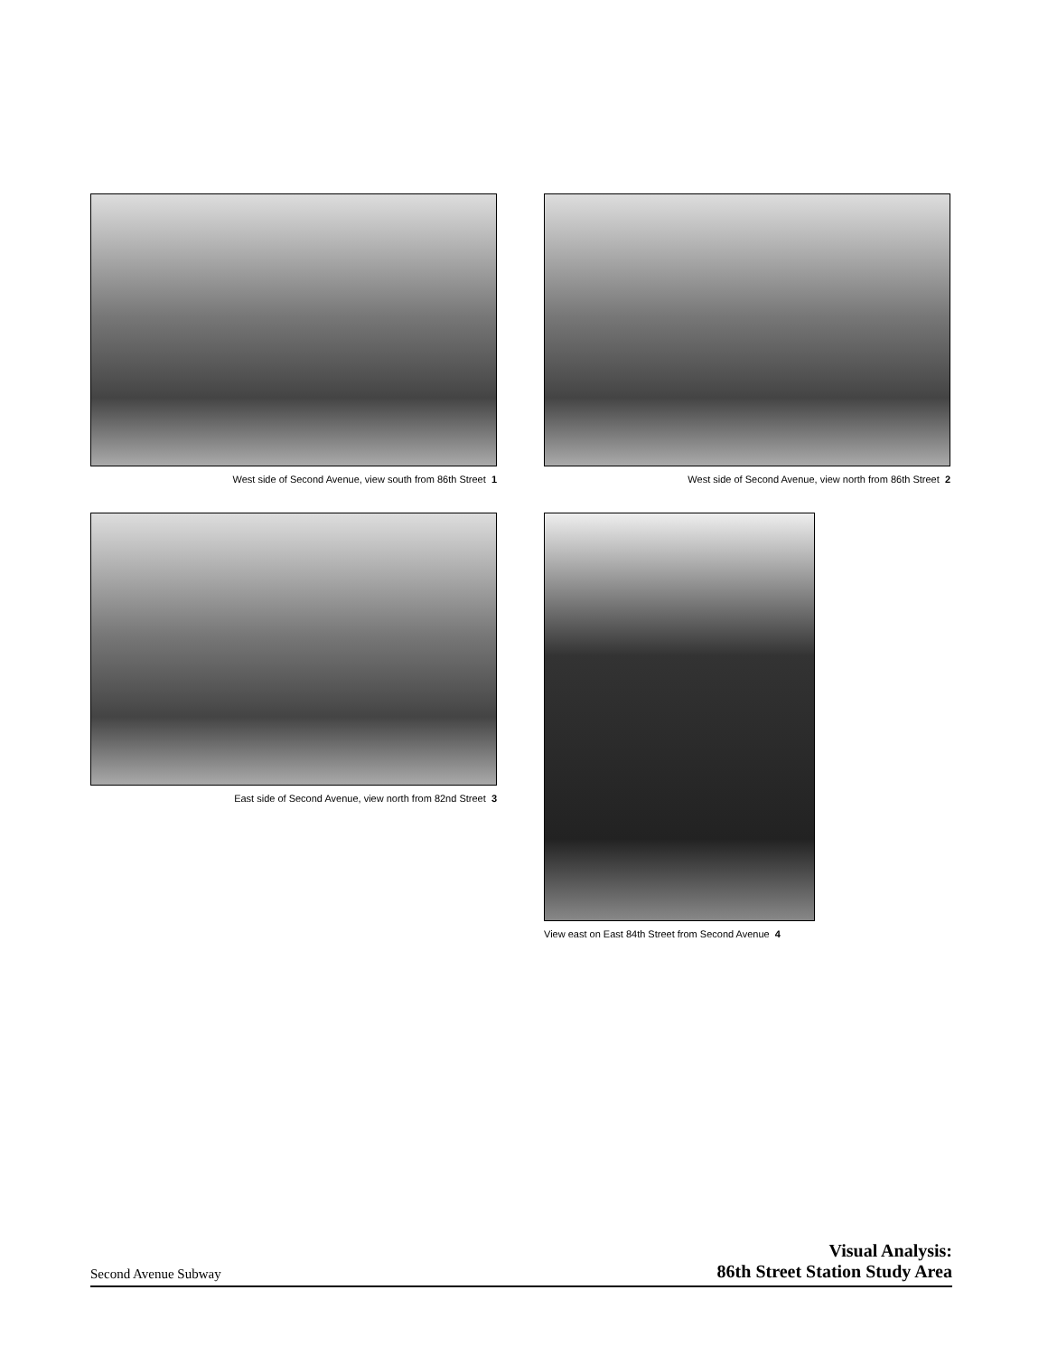West side of Second Avenue, view south from 86th Street 1
West side of Second Avenue, view north from 86th Street 2
East side of Second Avenue, view north from 82nd Street 3
View east on East 84th Street from Second Avenue 4
Second Avenue Subway
Visual Analysis:
86th Street Station Study Area